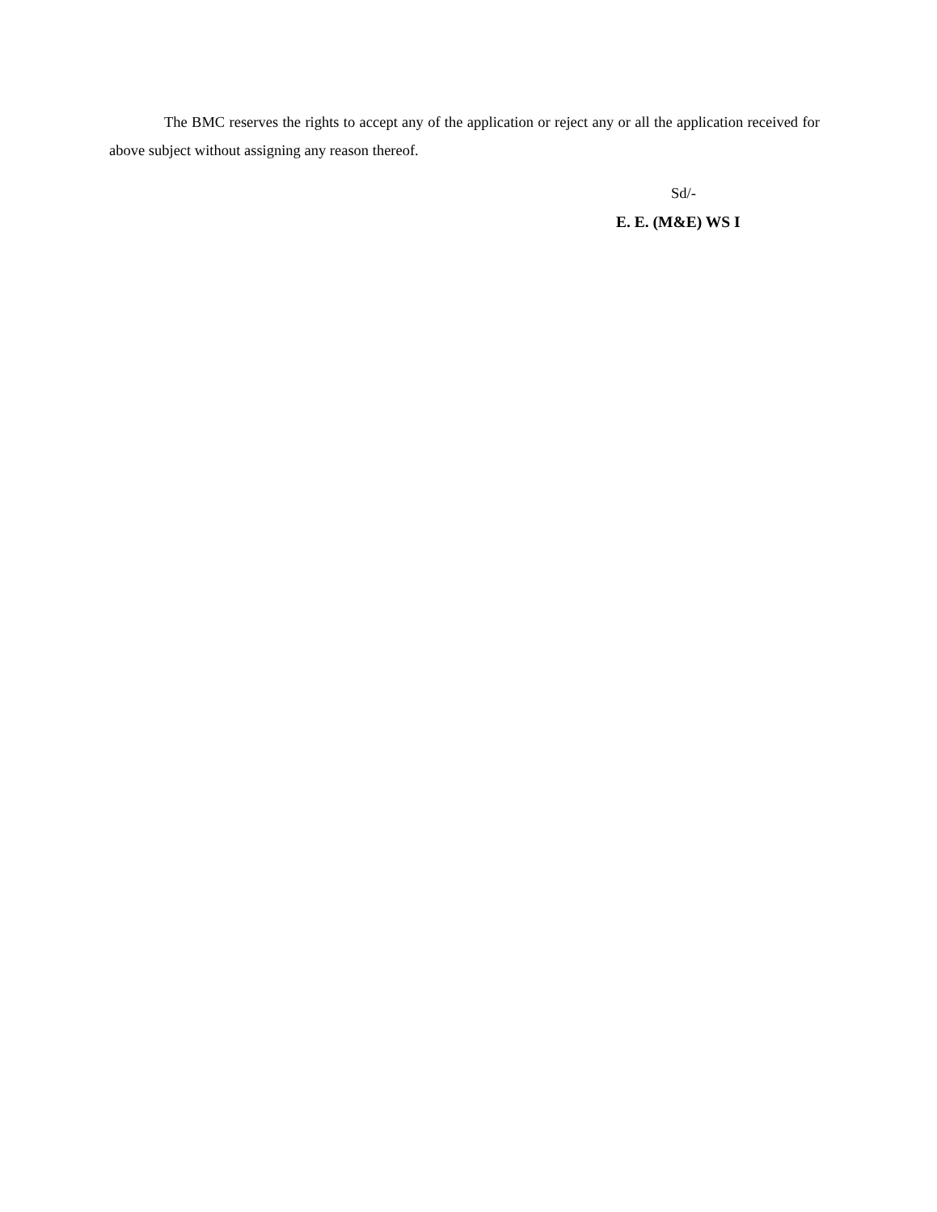The BMC reserves the rights to accept any of the application or reject any or all the application received for above subject without assigning any reason thereof.
Sd/-
E. E. (M&E) WS I